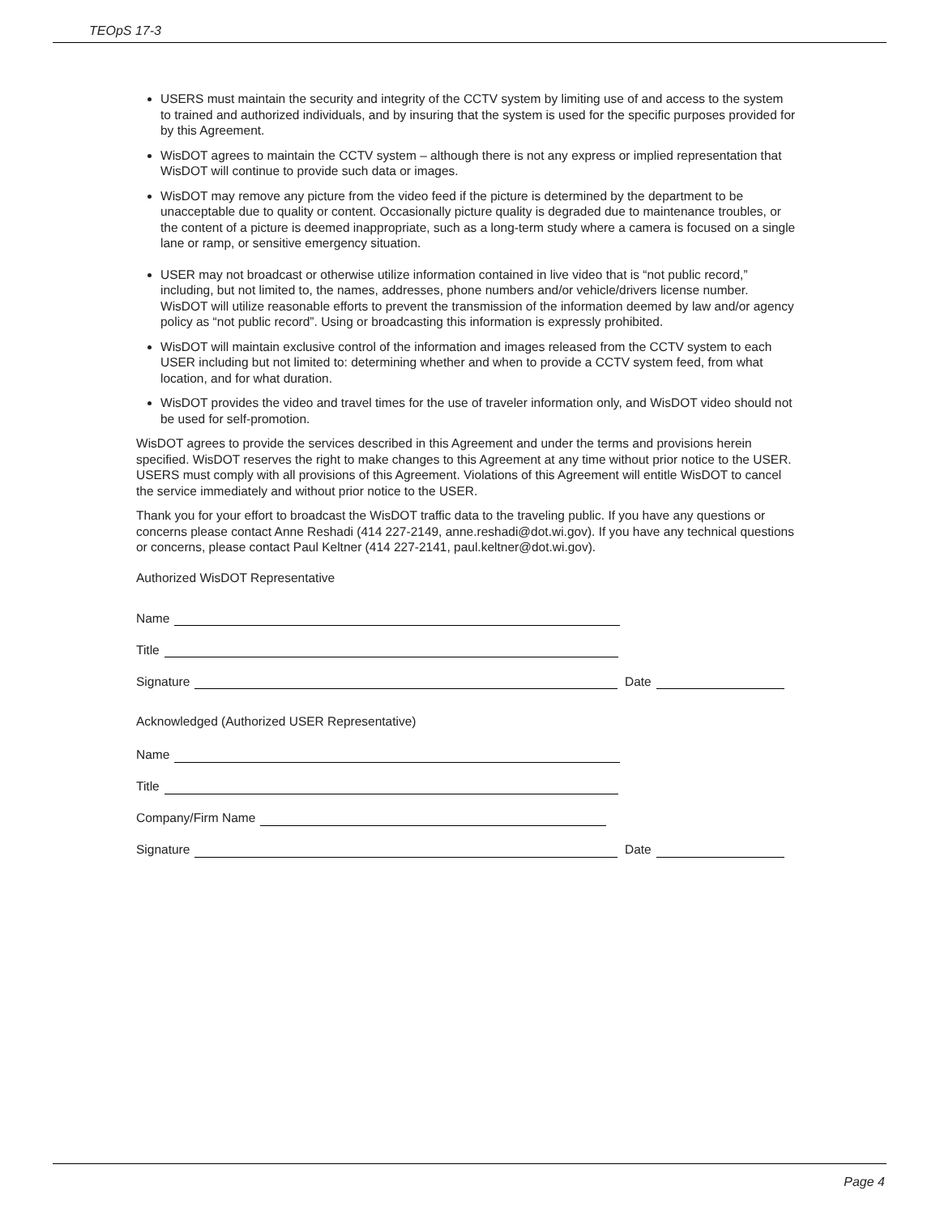TEOpS 17-3
USERS must maintain the security and integrity of the CCTV system by limiting use of and access to the system to trained and authorized individuals, and by insuring that the system is used for the specific purposes provided for by this Agreement.
WisDOT agrees to maintain the CCTV system – although there is not any express or implied representation that WisDOT will continue to provide such data or images.
WisDOT may remove any picture from the video feed if the picture is determined by the department to be unacceptable due to quality or content. Occasionally picture quality is degraded due to maintenance troubles, or the content of a picture is deemed inappropriate, such as a long-term study where a camera is focused on a single lane or ramp, or sensitive emergency situation.
USER may not broadcast or otherwise utilize information contained in live video that is “not public record,” including, but not limited to, the names, addresses, phone numbers and/or vehicle/drivers license number. WisDOT will utilize reasonable efforts to prevent the transmission of the information deemed by law and/or agency policy as “not public record”. Using or broadcasting this information is expressly prohibited.
WisDOT will maintain exclusive control of the information and images released from the CCTV system to each USER including but not limited to: determining whether and when to provide a CCTV system feed, from what location, and for what duration.
WisDOT provides the video and travel times for the use of traveler information only, and WisDOT video should not be used for self-promotion.
WisDOT agrees to provide the services described in this Agreement and under the terms and provisions herein specified. WisDOT reserves the right to make changes to this Agreement at any time without prior notice to the USER. USERS must comply with all provisions of this Agreement. Violations of this Agreement will entitle WisDOT to cancel the service immediately and without prior notice to the USER.
Thank you for your effort to broadcast the WisDOT traffic data to the traveling public. If you have any questions or concerns please contact Anne Reshadi (414 227-2149, anne.reshadi@dot.wi.gov). If you have any technical questions or concerns, please contact Paul Keltner (414 227-2141, paul.keltner@dot.wi.gov).
Authorized WisDOT Representative
Name
Title
Signature Date
Acknowledged (Authorized USER Representative)
Name
Title
Company/Firm Name
Signature Date
Page 4